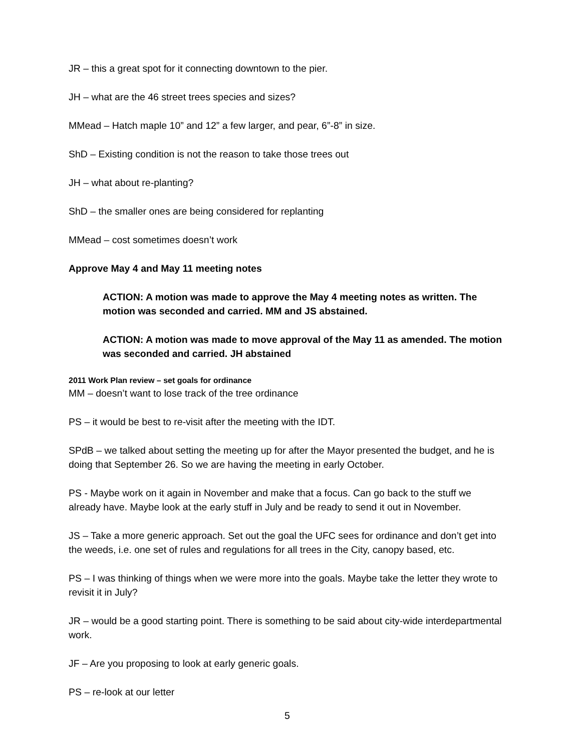JR – this a great spot for it connecting downtown to the pier.
JH – what are the 46 street trees species and sizes?
MMead – Hatch maple 10” and 12” a few larger, and pear, 6”-8” in size.
ShD – Existing condition is not the reason to take those trees out
JH – what about re-planting?
ShD – the smaller ones are being considered for replanting
MMead – cost sometimes doesn’t work
Approve May 4 and May 11 meeting notes
ACTION: A motion was made to approve the May 4 meeting notes as written. The motion was seconded and carried. MM and JS abstained.
ACTION: A motion was made to move approval of the May 11 as amended. The motion was seconded and carried. JH abstained
2011 Work Plan review – set goals for ordinance
MM – doesn’t want to lose track of the tree ordinance
PS – it would be best to re-visit after the meeting with the IDT.
SPdB – we talked about setting the meeting up for after the Mayor presented the budget, and he is doing that September 26. So we are having the meeting in early October.
PS - Maybe work on it again in November and make that a focus. Can go back to the stuff we already have. Maybe look at the early stuff in July and be ready to send it out in November.
JS – Take a more generic approach. Set out the goal the UFC sees for ordinance and don’t get into the weeds, i.e. one set of rules and regulations for all trees in the City, canopy based, etc.
PS – I was thinking of things when we were more into the goals. Maybe take the letter they wrote to revisit it in July?
JR – would be a good starting point. There is something to be said about city-wide interdepartmental work.
JF – Are you proposing to look at early generic goals.
PS – re-look at our letter
5